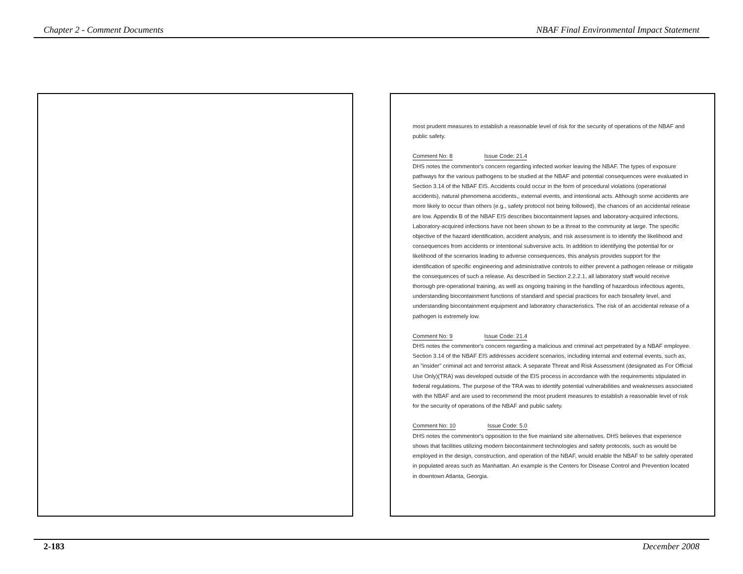Chapter 2 - Comment Documents NBAF Final Environmental Impact Statement
most prudent measures to establish a reasonable level of risk for the security of operations of the NBAF and public safety.
Comment No: 8 Issue Code: 21.4
DHS notes the commentor's concern regarding infected worker leaving the NBAF. The types of exposure pathways for the various pathogens to be studied at the NBAF and potential consequences were evaluated in Section 3.14 of the NBAF EIS. Accidents could occur in the form of procedural violations (operational accidents), natural phenomena accidents,, external events, and intentional acts. Although some accidents are more likely to occur than others (e.g., safety protocol not being followed), the chances of an accidental release are low. Appendix B of the NBAF EIS describes biocontainment lapses and laboratory-acquired infections. Laboratory-acquired infections have not been shown to be a threat to the community at large. The specific objective of the hazard identification, accident analysis, and risk assessment is to identify the likelihood and consequences from accidents or intentional subversive acts. In addition to identifying the potential for or likelihood of the scenarios leading to adverse consequences, this analysis provides support for the identification of specific engineering and administrative controls to either prevent a pathogen release or mitigate the consequences of such a release. As described in Section 2.2.2.1, all laboratory staff would receive thorough pre-operational training, as well as ongoing training in the handling of hazardous infectious agents, understanding biocontainment functions of standard and special practices for each biosafety level, and understanding biocontainment equipment and laboratory characteristics. The risk of an accidental release of a pathogen is extremely low.
Comment No: 9 Issue Code: 21.4
DHS notes the commentor's concern regarding a malicious and criminal act perpetrated by a NBAF employee. Section 3.14 of the NBAF EIS addresses accident scenarios, including internal and external events, such as, an "insider" criminal act and terrorist attack. A separate Threat and Risk Assessment (designated as For Official Use Only)(TRA) was developed outside of the EIS process in accordance with the requirements stipulated in federal regulations. The purpose of the TRA was to identify potential vulnerabilities and weaknesses associated with the NBAF and are used to recommend the most prudent measures to establish a reasonable level of risk for the security of operations of the NBAF and public safety.
Comment No: 10 Issue Code: 5.0
DHS notes the commentor's opposition to the five mainland site alternatives. DHS believes that experience shows that facilities utilizing modern biocontainment technologies and safety protocols, such as would be employed in the design, construction, and operation of the NBAF, would enable the NBAF to be safely operated in populated areas such as Manhattan. An example is the Centers for Disease Control and Prevention located in downtown Atlanta, Georgia.
2-183 December 2008